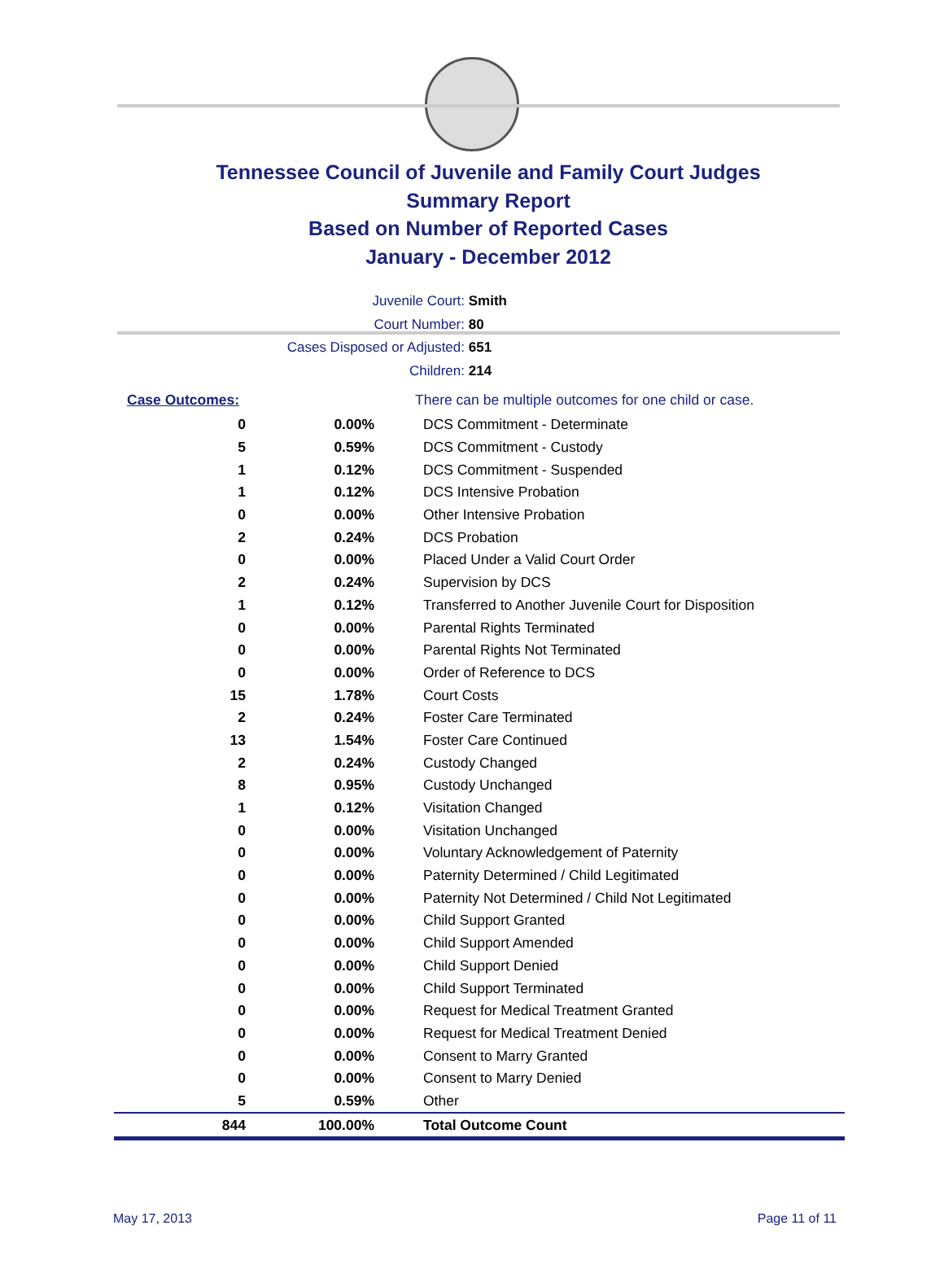Tennessee Council of Juvenile and Family Court Judges
Summary Report
Based on Number of Reported Cases
January - December 2012
Juvenile Court: Smith
Court Number: 80
Cases Disposed or Adjusted: 651
Children: 214
| Case Outcomes: | | There can be multiple outcomes for one child or case. |
| 0 | 0.00% | DCS Commitment - Determinate |
| 5 | 0.59% | DCS Commitment - Custody |
| 1 | 0.12% | DCS Commitment - Suspended |
| 1 | 0.12% | DCS Intensive Probation |
| 0 | 0.00% | Other Intensive Probation |
| 2 | 0.24% | DCS Probation |
| 0 | 0.00% | Placed Under a Valid Court Order |
| 2 | 0.24% | Supervision by DCS |
| 1 | 0.12% | Transferred to Another Juvenile Court for Disposition |
| 0 | 0.00% | Parental Rights Terminated |
| 0 | 0.00% | Parental Rights Not Terminated |
| 0 | 0.00% | Order of Reference to DCS |
| 15 | 1.78% | Court Costs |
| 2 | 0.24% | Foster Care Terminated |
| 13 | 1.54% | Foster Care Continued |
| 2 | 0.24% | Custody Changed |
| 8 | 0.95% | Custody Unchanged |
| 1 | 0.12% | Visitation Changed |
| 0 | 0.00% | Visitation Unchanged |
| 0 | 0.00% | Voluntary Acknowledgement of Paternity |
| 0 | 0.00% | Paternity Determined / Child Legitimated |
| 0 | 0.00% | Paternity Not Determined / Child Not Legitimated |
| 0 | 0.00% | Child Support Granted |
| 0 | 0.00% | Child Support Amended |
| 0 | 0.00% | Child Support Denied |
| 0 | 0.00% | Child Support Terminated |
| 0 | 0.00% | Request for Medical Treatment Granted |
| 0 | 0.00% | Request for Medical Treatment Denied |
| 0 | 0.00% | Consent to Marry Granted |
| 0 | 0.00% | Consent to Marry Denied |
| 5 | 0.59% | Other |
| 844 | 100.00% | Total Outcome Count |
May 17, 2013 Page 11 of 11